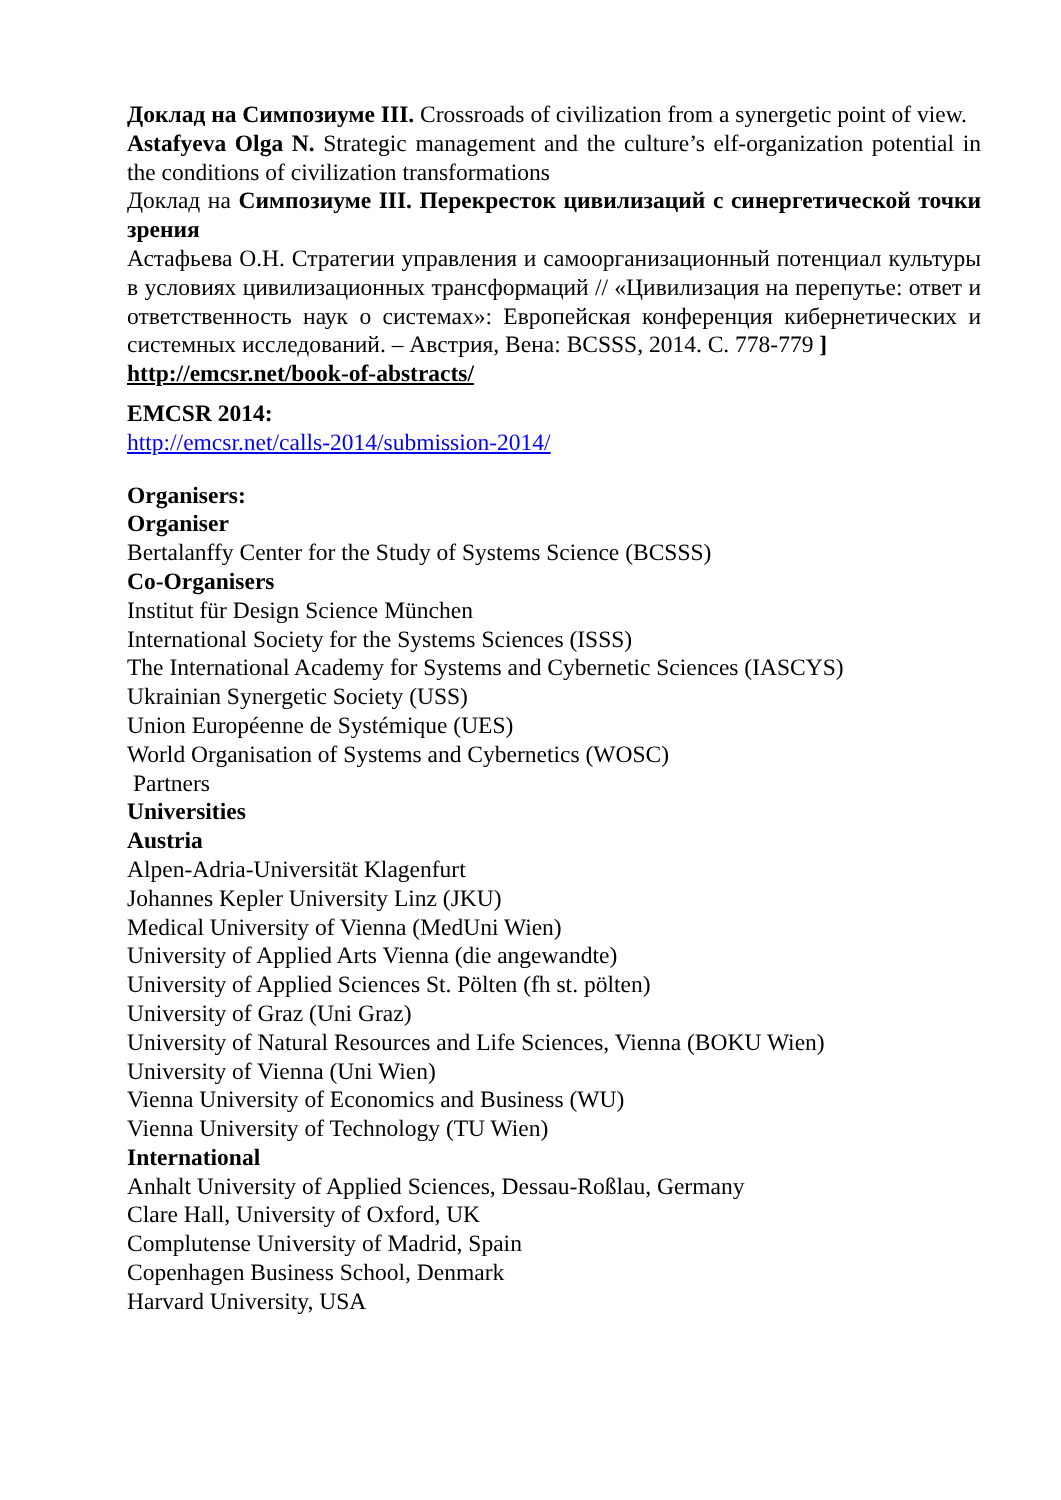Доклад на Симпозиуме III. Crossroads of civilization from a synergetic point of view.
Astafyeva Olga N. Strategic management and the culture’s elf-organization potential in the conditions of civilization transformations
Доклад на Симпозиуме III. Перекресток цивилизаций с синергетической точки зрения
Астафьева О.Н. Стратегии управления и самоорганизационный потенциал культуры в условиях цивилизационных трансформаций // «Цивилизация на перепутье: ответ и ответственность наук о системах»: Европейская конференция кибернетических и системных исследований. – Австрия, Вена: BCSSS, 2014. С. 778-779 ]
http://emcsr.net/book-of-abstracts/
EMCSR 2014:
http://emcsr.net/calls-2014/submission-2014/
Organisers:
Organiser
Bertalanffy Center for the Study of Systems Science (BCSSS)
Co-Organisers
Institut für Design Science München
International Society for the Systems Sciences (ISSS)
The International Academy for Systems and Cybernetic Sciences (IASCYS)
Ukrainian Synergetic Society (USS)
Union Européenne de Systémique (UES)
World Organisation of Systems and Cybernetics (WOSC)
Partners
Universities
Austria
Alpen-Adria-Universität Klagenfurt
Johannes Kepler University Linz (JKU)
Medical University of Vienna (MedUni Wien)
University of Applied Arts Vienna (die angewandte)
University of Applied Sciences St. Pölten (fh st. pölten)
University of Graz (Uni Graz)
University of Natural Resources and Life Sciences, Vienna (BOKU Wien)
University of Vienna (Uni Wien)
Vienna University of Economics and Business (WU)
Vienna University of Technology (TU Wien)
International
Anhalt University of Applied Sciences, Dessau-Roßlau, Germany
Clare Hall, University of Oxford, UK
Complutense University of Madrid, Spain
Copenhagen Business School, Denmark
Harvard University, USA